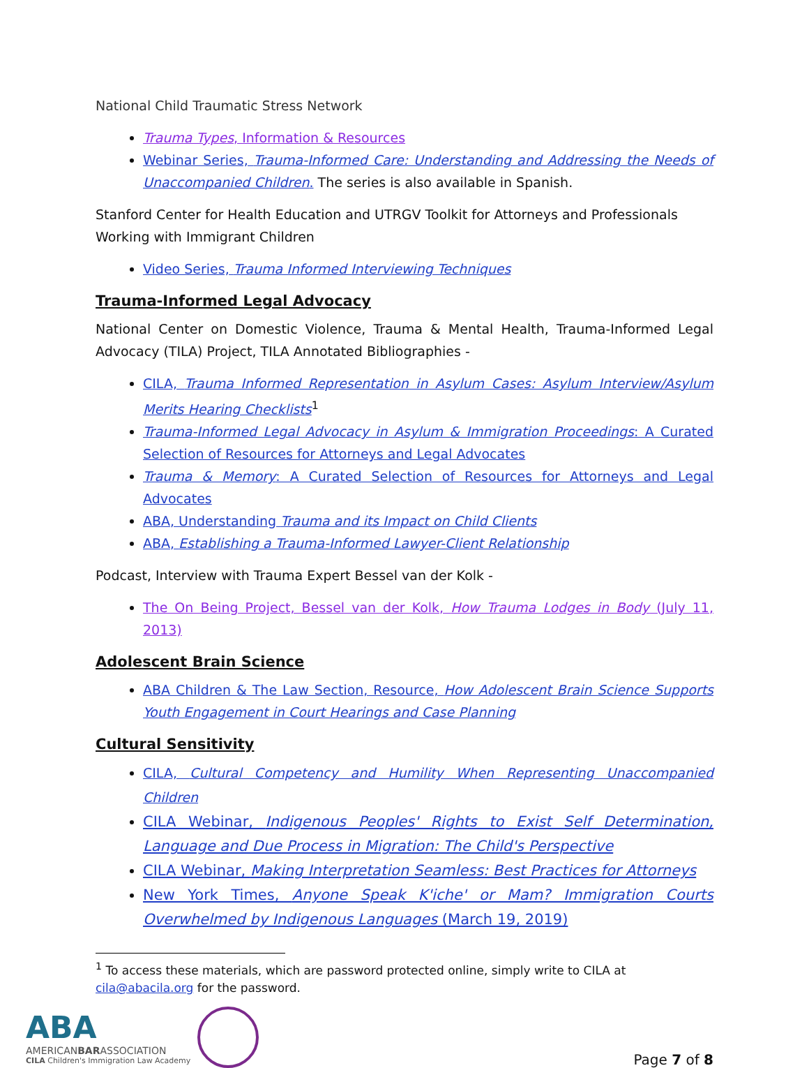National Child Traumatic Stress Network
Trauma Types, Information & Resources
Webinar Series, Trauma-Informed Care: Understanding and Addressing the Needs of Unaccompanied Children. The series is also available in Spanish.
Stanford Center for Health Education and UTRGV Toolkit for Attorneys and Professionals Working with Immigrant Children
Video Series, Trauma Informed Interviewing Techniques
Trauma-Informed Legal Advocacy
National Center on Domestic Violence, Trauma & Mental Health, Trauma-Informed Legal Advocacy (TILA) Project, TILA Annotated Bibliographies -
CILA, Trauma Informed Representation in Asylum Cases: Asylum Interview/Asylum Merits Hearing Checklists<sup>1</sup>
Trauma-Informed Legal Advocacy in Asylum & Immigration Proceedings: A Curated Selection of Resources for Attorneys and Legal Advocates
Trauma & Memory: A Curated Selection of Resources for Attorneys and Legal Advocates
ABA, Understanding Trauma and its Impact on Child Clients
ABA, Establishing a Trauma-Informed Lawyer-Client Relationship
Podcast, Interview with Trauma Expert Bessel van der Kolk -
The On Being Project, Bessel van der Kolk, How Trauma Lodges in Body (July 11, 2013)
Adolescent Brain Science
ABA Children & The Law Section, Resource, How Adolescent Brain Science Supports Youth Engagement in Court Hearings and Case Planning
Cultural Sensitivity
CILA, Cultural Competency and Humility When Representing Unaccompanied Children
CILA Webinar, Indigenous Peoples' Rights to Exist Self Determination, Language and Due Process in Migration: The Child's Perspective
CILA Webinar, Making Interpretation Seamless: Best Practices for Attorneys
New York Times, Anyone Speak K'iche' or Mam? Immigration Courts Overwhelmed by Indigenous Languages (March 19, 2019)
<sup>1</sup> To access these materials, which are password protected online, simply write to CILA at cila@abacila.org for the password.
ABA
AMERICANBARASSOCIATION
CILA Children's Immigration Law Academy
Page 7 of 8